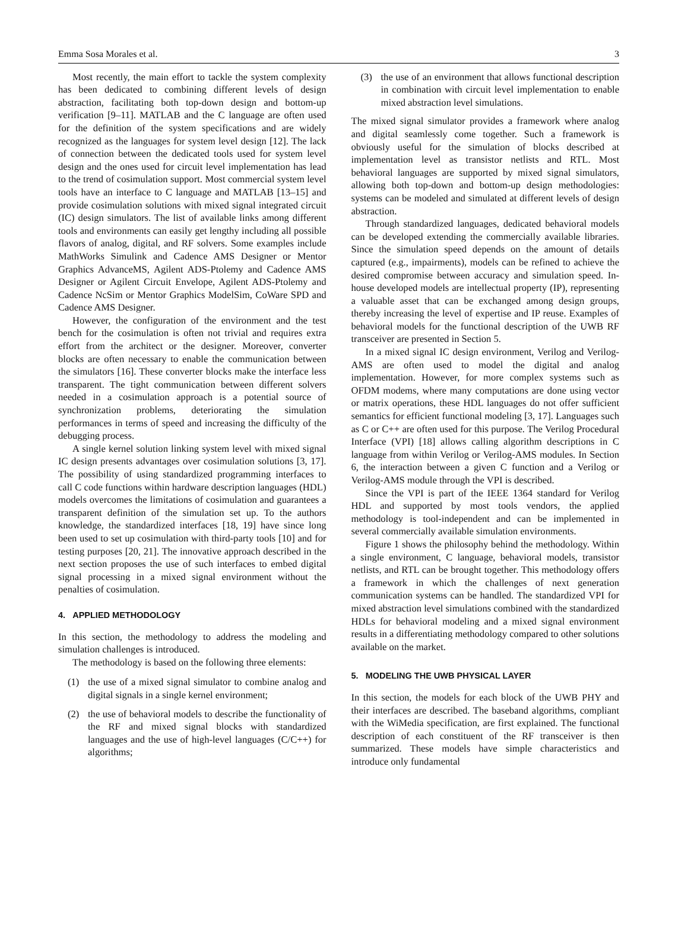Emma Sosa Morales et al. 3
Most recently, the main effort to tackle the system complexity has been dedicated to combining different levels of design abstraction, facilitating both top-down design and bottom-up verification [9–11]. MATLAB and the C language are often used for the definition of the system specifications and are widely recognized as the languages for system level design [12]. The lack of connection between the dedicated tools used for system level design and the ones used for circuit level implementation has lead to the trend of cosimulation support. Most commercial system level tools have an interface to C language and MATLAB [13–15] and provide cosimulation solutions with mixed signal integrated circuit (IC) design simulators. The list of available links among different tools and environments can easily get lengthy including all possible flavors of analog, digital, and RF solvers. Some examples include MathWorks Simulink and Cadence AMS Designer or Mentor Graphics AdvanceMS, Agilent ADS-Ptolemy and Cadence AMS Designer or Agilent Circuit Envelope, Agilent ADS-Ptolemy and Cadence NcSim or Mentor Graphics ModelSim, CoWare SPD and Cadence AMS Designer.
However, the configuration of the environment and the test bench for the cosimulation is often not trivial and requires extra effort from the architect or the designer. Moreover, converter blocks are often necessary to enable the communication between the simulators [16]. These converter blocks make the interface less transparent. The tight communication between different solvers needed in a cosimulation approach is a potential source of synchronization problems, deteriorating the simulation performances in terms of speed and increasing the difficulty of the debugging process.
A single kernel solution linking system level with mixed signal IC design presents advantages over cosimulation solutions [3, 17]. The possibility of using standardized programming interfaces to call C code functions within hardware description languages (HDL) models overcomes the limitations of cosimulation and guarantees a transparent definition of the simulation set up. To the authors knowledge, the standardized interfaces [18, 19] have since long been used to set up cosimulation with third-party tools [10] and for testing purposes [20, 21]. The innovative approach described in the next section proposes the use of such interfaces to embed digital signal processing in a mixed signal environment without the penalties of cosimulation.
4. APPLIED METHODOLOGY
In this section, the methodology to address the modeling and simulation challenges is introduced.
The methodology is based on the following three elements:
(1) the use of a mixed signal simulator to combine analog and digital signals in a single kernel environment;
(2) the use of behavioral models to describe the functionality of the RF and mixed signal blocks with standardized languages and the use of high-level languages (C/C++) for algorithms;
(3) the use of an environment that allows functional description in combination with circuit level implementation to enable mixed abstraction level simulations.
The mixed signal simulator provides a framework where analog and digital seamlessly come together. Such a framework is obviously useful for the simulation of blocks described at implementation level as transistor netlists and RTL. Most behavioral languages are supported by mixed signal simulators, allowing both top-down and bottom-up design methodologies: systems can be modeled and simulated at different levels of design abstraction.
Through standardized languages, dedicated behavioral models can be developed extending the commercially available libraries. Since the simulation speed depends on the amount of details captured (e.g., impairments), models can be refined to achieve the desired compromise between accuracy and simulation speed. In-house developed models are intellectual property (IP), representing a valuable asset that can be exchanged among design groups, thereby increasing the level of expertise and IP reuse. Examples of behavioral models for the functional description of the UWB RF transceiver are presented in Section 5.
In a mixed signal IC design environment, Verilog and Verilog-AMS are often used to model the digital and analog implementation. However, for more complex systems such as OFDM modems, where many computations are done using vector or matrix operations, these HDL languages do not offer sufficient semantics for efficient functional modeling [3, 17]. Languages such as C or C++ are often used for this purpose. The Verilog Procedural Interface (VPI) [18] allows calling algorithm descriptions in C language from within Verilog or Verilog-AMS modules. In Section 6, the interaction between a given C function and a Verilog or Verilog-AMS module through the VPI is described.
Since the VPI is part of the IEEE 1364 standard for Verilog HDL and supported by most tools vendors, the applied methodology is tool-independent and can be implemented in several commercially available simulation environments.
Figure 1 shows the philosophy behind the methodology. Within a single environment, C language, behavioral models, transistor netlists, and RTL can be brought together. This methodology offers a framework in which the challenges of next generation communication systems can be handled. The standardized VPI for mixed abstraction level simulations combined with the standardized HDLs for behavioral modeling and a mixed signal environment results in a differentiating methodology compared to other solutions available on the market.
5. MODELING THE UWB PHYSICAL LAYER
In this section, the models for each block of the UWB PHY and their interfaces are described. The baseband algorithms, compliant with the WiMedia specification, are first explained. The functional description of each constituent of the RF transceiver is then summarized. These models have simple characteristics and introduce only fundamental